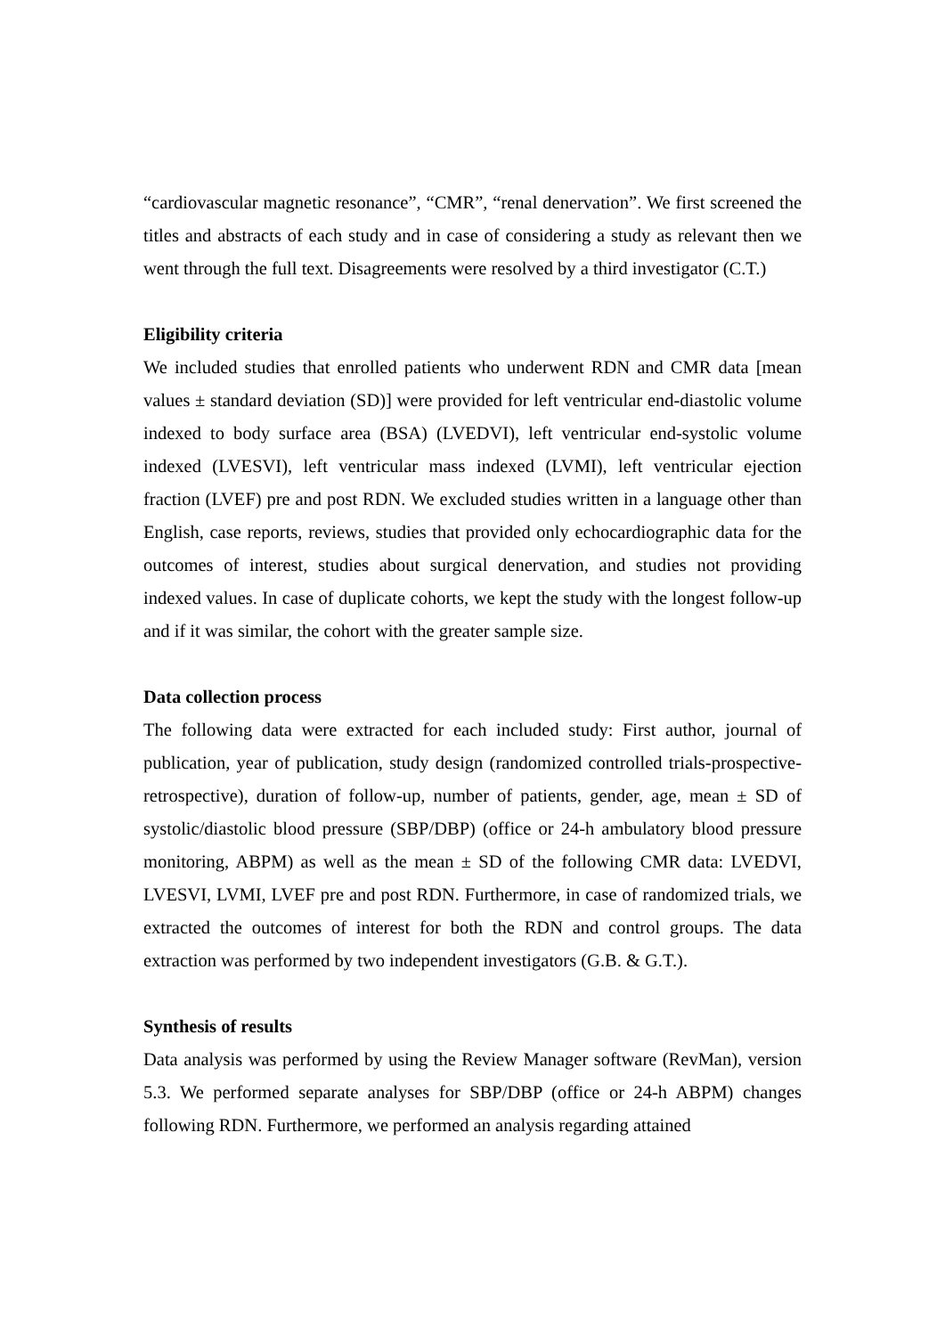“cardiovascular magnetic resonance”, “CMR”, “renal denervation”. We first screened the titles and abstracts of each study and in case of considering a study as relevant then we went through the full text. Disagreements were resolved by a third investigator (C.T.)
Eligibility criteria
We included studies that enrolled patients who underwent RDN and CMR data [mean values ± standard deviation (SD)] were provided for left ventricular end-diastolic volume indexed to body surface area (BSA) (LVEDVI), left ventricular end-systolic volume indexed (LVESVI), left ventricular mass indexed (LVMI), left ventricular ejection fraction (LVEF) pre and post RDN. We excluded studies written in a language other than English, case reports, reviews, studies that provided only echocardiographic data for the outcomes of interest, studies about surgical denervation, and studies not providing indexed values. In case of duplicate cohorts, we kept the study with the longest follow-up and if it was similar, the cohort with the greater sample size.
Data collection process
The following data were extracted for each included study: First author, journal of publication, year of publication, study design (randomized controlled trials-prospective-retrospective), duration of follow-up, number of patients, gender, age, mean ± SD of systolic/diastolic blood pressure (SBP/DBP) (office or 24-h ambulatory blood pressure monitoring, ABPM) as well as the mean ± SD of the following CMR data: LVEDVI, LVESVI, LVMI, LVEF pre and post RDN. Furthermore, in case of randomized trials, we extracted the outcomes of interest for both the RDN and control groups. The data extraction was performed by two independent investigators (G.B. & G.T.).
Synthesis of results
Data analysis was performed by using the Review Manager software (RevMan), version 5.3. We performed separate analyses for SBP/DBP (office or 24-h ABPM) changes following RDN. Furthermore, we performed an analysis regarding attained